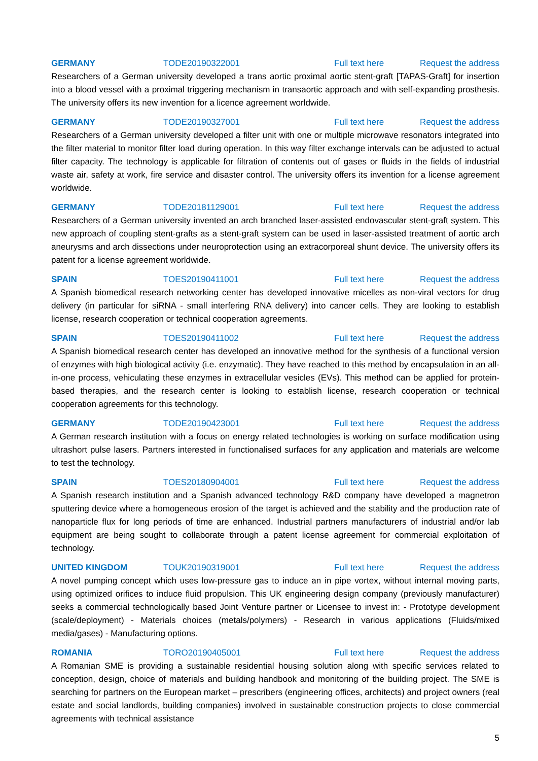GERMANY TODE20190322001 Full text here Request the address
Researchers of a German university developed a trans aortic proximal aortic stent-graft [TAPAS-Graft] for insertion into a blood vessel with a proximal triggering mechanism in transaortic approach and with self-expanding prosthesis. The university offers its new invention for a licence agreement worldwide.
GERMANY TODE20190327001 Full text here Request the address
Researchers of a German university developed a filter unit with one or multiple microwave resonators integrated into the filter material to monitor filter load during operation. In this way filter exchange intervals can be adjusted to actual filter capacity. The technology is applicable for filtration of contents out of gases or fluids in the fields of industrial waste air, safety at work, fire service and disaster control. The university offers its invention for a license agreement worldwide.
GERMANY TODE20181129001 Full text here Request the address
Researchers of a German university invented an arch branched laser-assisted endovascular stent-graft system. This new approach of coupling stent-grafts as a stent-graft system can be used in laser-assisted treatment of aortic arch aneurysms and arch dissections under neuroprotection using an extracorporeal shunt device. The university offers its patent for a license agreement worldwide.
SPAIN TOES20190411001 Full text here Request the address
A Spanish biomedical research networking center has developed innovative micelles as non-viral vectors for drug delivery (in particular for siRNA - small interfering RNA delivery) into cancer cells. They are looking to establish license, research cooperation or technical cooperation agreements.
SPAIN TOES20190411002 Full text here Request the address
A Spanish biomedical research center has developed an innovative method for the synthesis of a functional version of enzymes with high biological activity (i.e. enzymatic). They have reached to this method by encapsulation in an all-in-one process, vehiculating these enzymes in extracellular vesicles (EVs). This method can be applied for protein-based therapies, and the research center is looking to establish license, research cooperation or technical cooperation agreements for this technology.
GERMANY TODE20190423001 Full text here Request the address
A German research institution with a focus on energy related technologies is working on surface modification using ultrashort pulse lasers. Partners interested in functionalised surfaces for any application and materials are welcome to test the technology.
SPAIN TOES20180904001 Full text here Request the address
A Spanish research institution and a Spanish advanced technology R&D company have developed a magnetron sputtering device where a homogeneous erosion of the target is achieved and the stability and the production rate of nanoparticle flux for long periods of time are enhanced. Industrial partners manufacturers of industrial and/or lab equipment are being sought to collaborate through a patent license agreement for commercial exploitation of technology.
UNITED KINGDOM TOUK20190319001 Full text here Request the address
A novel pumping concept which uses low-pressure gas to induce an in pipe vortex, without internal moving parts, using optimized orifices to induce fluid propulsion. This UK engineering design company (previously manufacturer) seeks a commercial technologically based Joint Venture partner or Licensee to invest in: - Prototype development (scale/deployment) - Materials choices (metals/polymers) - Research in various applications (Fluids/mixed media/gases) - Manufacturing options.
ROMANIA TORO20190405001 Full text here Request the address
A Romanian SME is providing a sustainable residential housing solution along with specific services related to conception, design, choice of materials and building handbook and monitoring of the building project. The SME is searching for partners on the European market – prescribers (engineering offices, architects) and project owners (real estate and social landlords, building companies) involved in sustainable construction projects to close commercial agreements with technical assistance
5